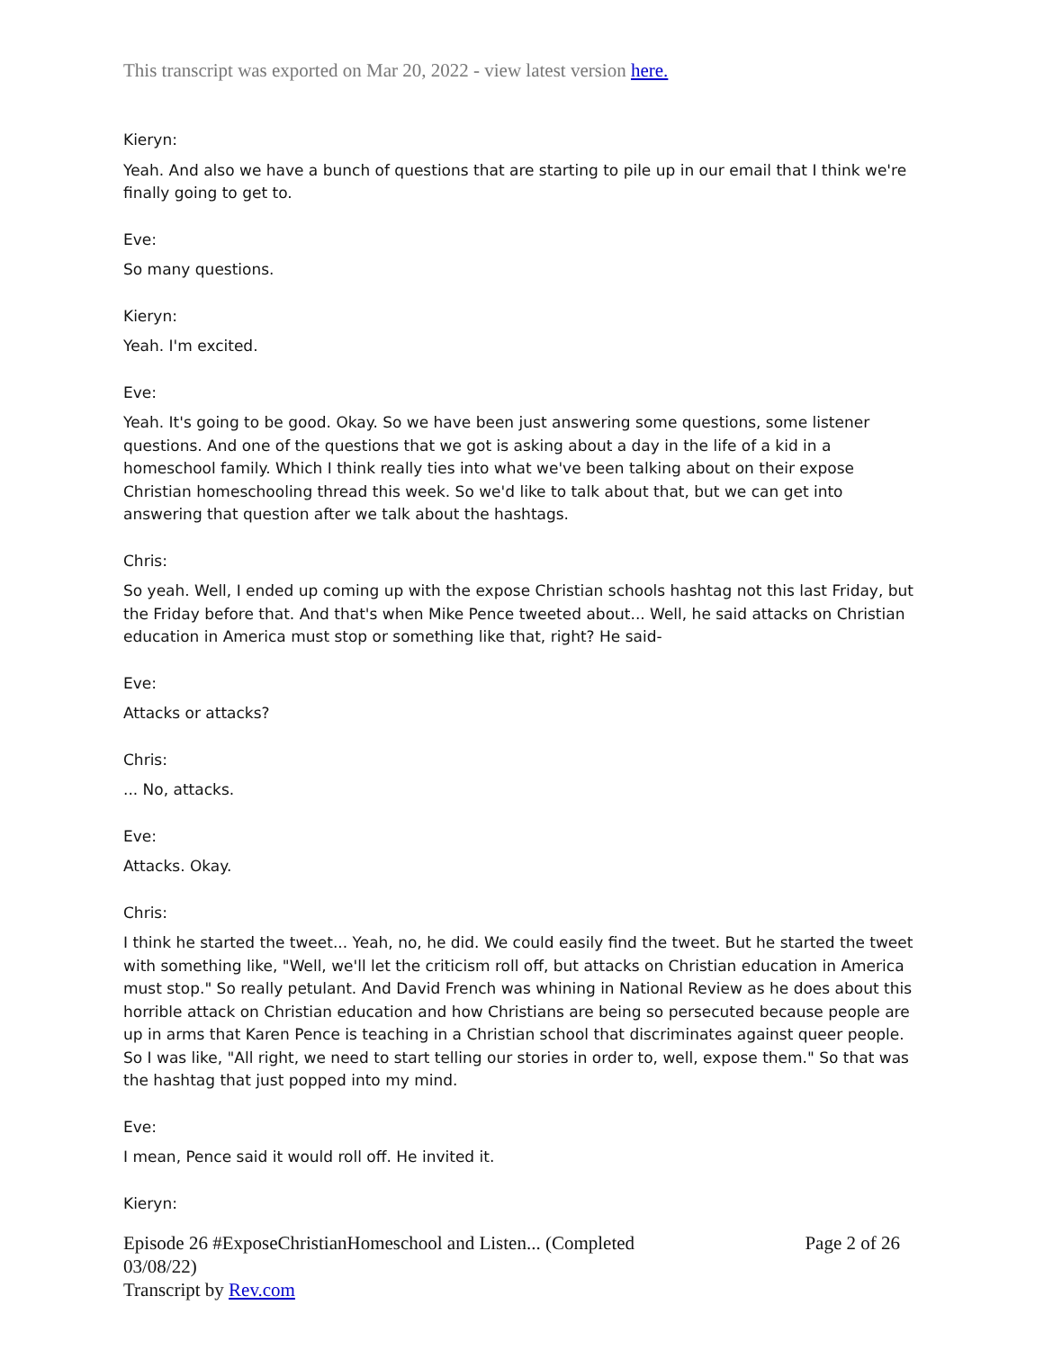This transcript was exported on Mar 20, 2022 - view latest version here.
Kieryn:
Yeah. And also we have a bunch of questions that are starting to pile up in our email that I think we're finally going to get to.
Eve:
So many questions.
Kieryn:
Yeah. I'm excited.
Eve:
Yeah. It's going to be good. Okay. So we have been just answering some questions, some listener questions. And one of the questions that we got is asking about a day in the life of a kid in a homeschool family. Which I think really ties into what we've been talking about on their expose Christian homeschooling thread this week. So we'd like to talk about that, but we can get into answering that question after we talk about the hashtags.
Chris:
So yeah. Well, I ended up coming up with the expose Christian schools hashtag not this last Friday, but the Friday before that. And that's when Mike Pence tweeted about... Well, he said attacks on Christian education in America must stop or something like that, right? He said-
Eve:
Attacks or attacks?
Chris:
... No, attacks.
Eve:
Attacks. Okay.
Chris:
I think he started the tweet... Yeah, no, he did. We could easily find the tweet. But he started the tweet with something like, "Well, we'll let the criticism roll off, but attacks on Christian education in America must stop." So really petulant. And David French was whining in National Review as he does about this horrible attack on Christian education and how Christians are being so persecuted because people are up in arms that Karen Pence is teaching in a Christian school that discriminates against queer people. So I was like, "All right, we need to start telling our stories in order to, well, expose them." So that was the hashtag that just popped into my mind.
Eve:
I mean, Pence said it would roll off. He invited it.
Kieryn:
Episode 26 #ExposeChristianHomeschool and Listen... (Completed
03/08/22)
Transcript by Rev.com
Page 2 of 26